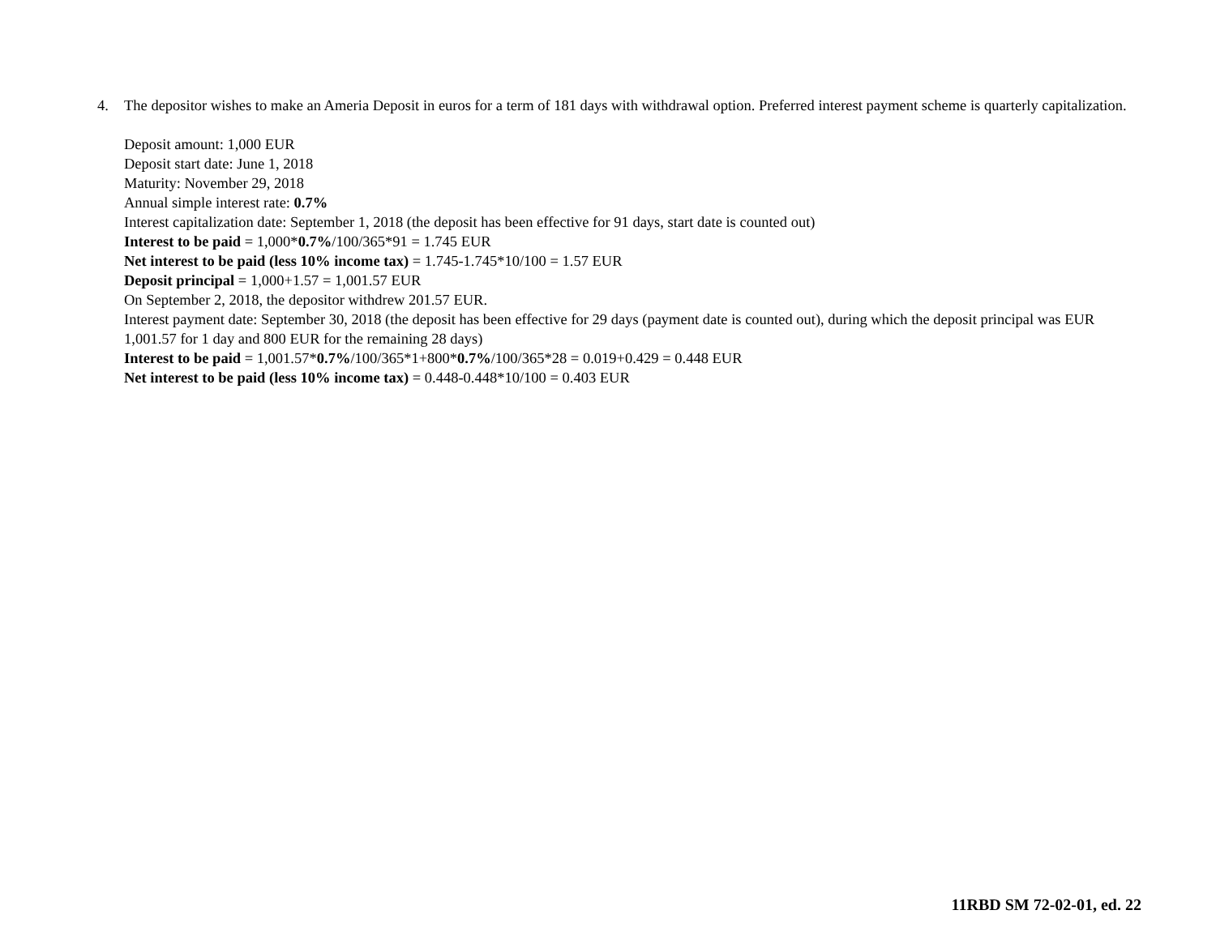4.
The depositor wishes to make an Ameria Deposit in euros for a term of 181 days with withdrawal option. Preferred interest payment scheme is quarterly capitalization.
Deposit amount: 1,000 EUR
Deposit start date: June 1, 2018
Maturity: November 29, 2018
Annual simple interest rate: 0.7%
Interest capitalization date: September 1, 2018 (the deposit has been effective for 91 days, start date is counted out)
Interest to be paid = 1,000*0.7%/100/365*91 = 1.745 EUR
Net interest to be paid (less 10% income tax) = 1.745-1.745*10/100 = 1.57 EUR
Deposit principal = 1,000+1.57 = 1,001.57 EUR
On September 2, 2018, the depositor withdrew 201.57 EUR.
Interest payment date: September 30, 2018 (the deposit has been effective for 29 days (payment date is counted out), during which the deposit principal was EUR 1,001.57 for 1 day and 800 EUR for the remaining 28 days)
Interest to be paid = 1,001.57*0.7%/100/365*1+800*0.7%/100/365*28 = 0.019+0.429 = 0.448 EUR
Net interest to be paid (less 10% income tax) = 0.448-0.448*10/100 = 0.403 EUR
11RBD SM 72-02-01, ed. 22